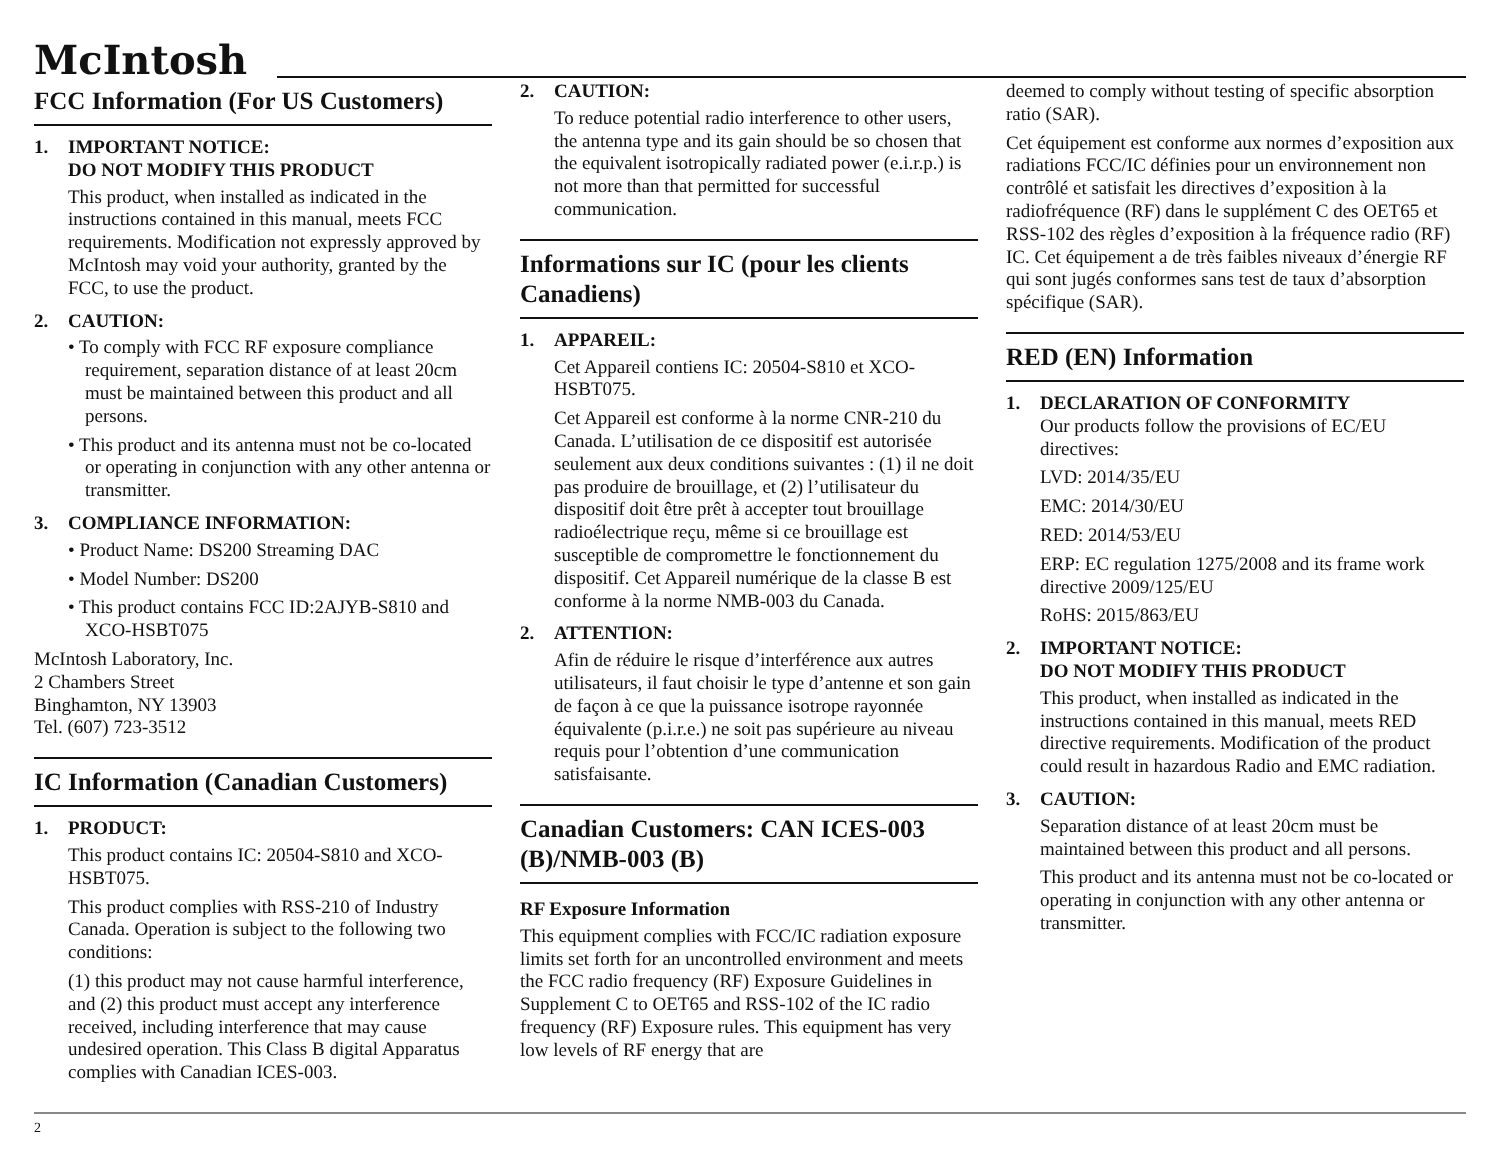McIntosh
FCC Information (For US Customers)
1. IMPORTANT NOTICE:
DO NOT MODIFY THIS PRODUCT
This product, when installed as indicated in the instructions contained in this manual, meets FCC requirements. Modification not expressly approved by McIntosh may void your authority, granted by the FCC, to use the product.
2. CAUTION:
• To comply with FCC RF exposure compliance requirement, separation distance of at least 20cm must be maintained between this product and all persons.
• This product and its antenna must not be co-located or operating in conjunction with any other antenna or transmitter.
3. COMPLIANCE INFORMATION:
• Product Name: DS200 Streaming DAC
• Model Number: DS200
• This product contains FCC ID:2AJYB-S810 and XCO-HSBT075
McIntosh Laboratory, Inc.
2 Chambers Street
Binghamton, NY 13903
Tel. (607) 723-3512
IC Information (Canadian Customers)
1. PRODUCT:
This product contains IC: 20504-S810 and XCO-HSBT075.
This product complies with RSS-210 of Industry Canada. Operation is subject to the following two conditions:
(1) this product may not cause harmful interference, and (2) this product must accept any interference received, including interference that may cause undesired operation. This Class B digital Apparatus complies with Canadian ICES-003.
2. CAUTION:
To reduce potential radio interference to other users, the antenna type and its gain should be so chosen that the equivalent isotropically radiated power (e.i.r.p.) is not more than that permitted for successful communication.
Informations sur IC (pour les clients Canadiens)
1. APPAREIL:
Cet Appareil contiens IC: 20504-S810 et XCO-HSBT075.
Cet Appareil est conforme à la norme CNR-210 du Canada. L’utilisation de ce dispositif est autorisée seulement aux deux conditions suivantes : (1) il ne doit pas produire de brouillage, et (2) l’utilisateur du dispositif doit être prêt à accepter tout brouillage radioélectrique reçu, même si ce brouillage est susceptible de compromettre le fonctionnement du dispositif. Cet Appareil numérique de la classe B est conforme à la norme NMB-003 du Canada.
2. ATTENTION:
Afin de réduire le risque d’interférence aux autres utilisateurs, il faut choisir le type d’antenne et son gain de façon à ce que la puissance isotrope rayonnée équivalente (p.i.r.e.) ne soit pas supérieure au niveau requis pour l’obtention d’une communication satisfaisante.
Canadian Customers: CAN ICES-003 (B)/NMB-003 (B)
RF Exposure Information
This equipment complies with FCC/IC radiation exposure limits set forth for an uncontrolled environment and meets the FCC radio frequency (RF) Exposure Guidelines in Supplement C to OET65 and RSS-102 of the IC radio frequency (RF) Exposure rules. This equipment has very low levels of RF energy that are
deemed to comply without testing of specific absorption ratio (SAR).
Cet équipement est conforme aux normes d’exposition aux radiations FCC/IC définies pour un environnement non contrôlé et satisfait les directives d’exposition à la radiofréquence (RF) dans le supplément C des OET65 et RSS-102 des règles d’exposition à la fréquence radio (RF) IC. Cet équipement a de très faibles niveaux d’énergie RF qui sont jugés conformes sans test de taux d’absorption spécifique (SAR).
RED (EN) Information
1. DECLARATION OF CONFORMITY
Our products follow the provisions of EC/EU directives:
LVD: 2014/35/EU
EMC: 2014/30/EU
RED: 2014/53/EU
ERP: EC regulation 1275/2008 and its frame work directive 2009/125/EU
RoHS: 2015/863/EU
2. IMPORTANT NOTICE:
DO NOT MODIFY THIS PRODUCT
This product, when installed as indicated in the instructions contained in this manual, meets RED directive requirements. Modification of the product could result in hazardous Radio and EMC radiation.
3. CAUTION:
Separation distance of at least 20cm must be maintained between this product and all persons.
This product and its antenna must not be co-located or operating in conjunction with any other antenna or transmitter.
2